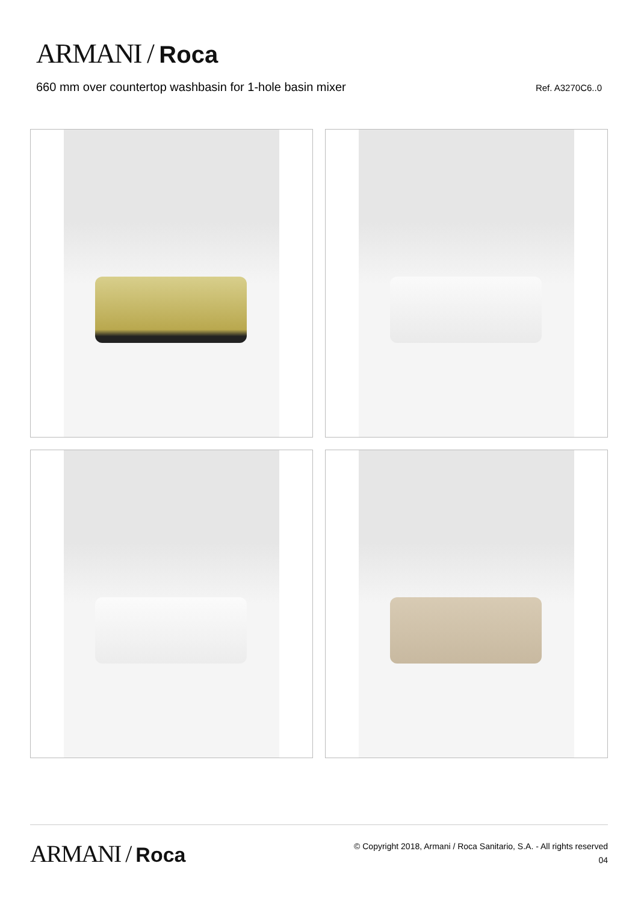ARMANI / Roca
660 mm over countertop washbasin for 1-hole basin mixer
Ref. A3270C6..0
ARMANI / Roca
© Copyright 2018, Armani / Roca Sanitario, S.A. - All rights reserved
04